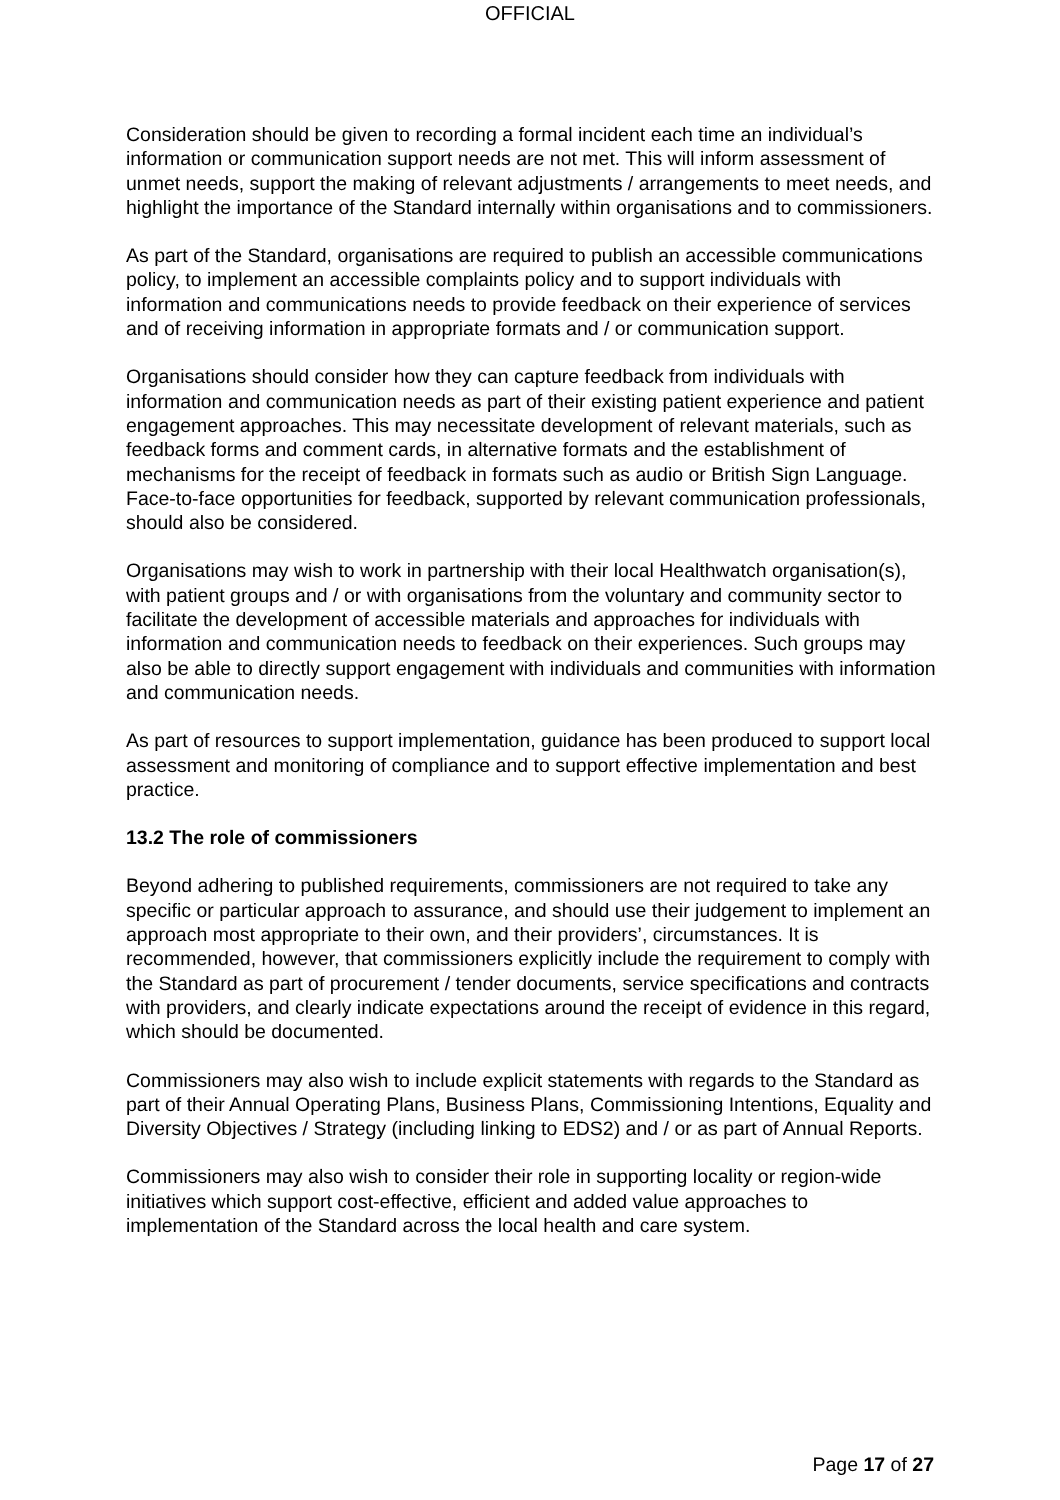OFFICIAL
Consideration should be given to recording a formal incident each time an individual’s information or communication support needs are not met. This will inform assessment of unmet needs, support the making of relevant adjustments / arrangements to meet needs, and highlight the importance of the Standard internally within organisations and to commissioners.
As part of the Standard, organisations are required to publish an accessible communications policy, to implement an accessible complaints policy and to support individuals with information and communications needs to provide feedback on their experience of services and of receiving information in appropriate formats and / or communication support.
Organisations should consider how they can capture feedback from individuals with information and communication needs as part of their existing patient experience and patient engagement approaches. This may necessitate development of relevant materials, such as feedback forms and comment cards, in alternative formats and the establishment of mechanisms for the receipt of feedback in formats such as audio or British Sign Language. Face-to-face opportunities for feedback, supported by relevant communication professionals, should also be considered.
Organisations may wish to work in partnership with their local Healthwatch organisation(s), with patient groups and / or with organisations from the voluntary and community sector to facilitate the development of accessible materials and approaches for individuals with information and communication needs to feedback on their experiences. Such groups may also be able to directly support engagement with individuals and communities with information and communication needs.
As part of resources to support implementation, guidance has been produced to support local assessment and monitoring of compliance and to support effective implementation and best practice.
13.2 The role of commissioners
Beyond adhering to published requirements, commissioners are not required to take any specific or particular approach to assurance, and should use their judgement to implement an approach most appropriate to their own, and their providers’, circumstances. It is recommended, however, that commissioners explicitly include the requirement to comply with the Standard as part of procurement / tender documents, service specifications and contracts with providers, and clearly indicate expectations around the receipt of evidence in this regard, which should be documented.
Commissioners may also wish to include explicit statements with regards to the Standard as part of their Annual Operating Plans, Business Plans, Commissioning Intentions, Equality and Diversity Objectives / Strategy (including linking to EDS2) and / or as part of Annual Reports.
Commissioners may also wish to consider their role in supporting locality or region-wide initiatives which support cost-effective, efficient and added value approaches to implementation of the Standard across the local health and care system.
Page 17 of 27